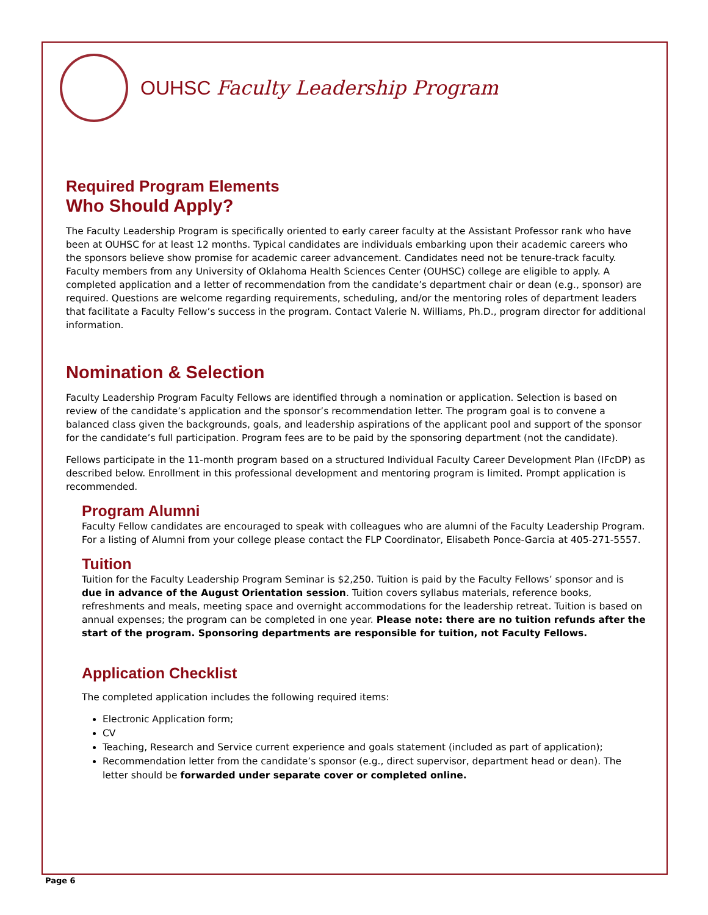OUHSC Faculty Leadership Program
Required Program Elements
Who Should Apply?
The Faculty Leadership Program is specifically oriented to early career faculty at the Assistant Professor rank who have been at OUHSC for at least 12 months. Typical candidates are individuals embarking upon their academic careers who the sponsors believe show promise for academic career advancement. Candidates need not be tenure-track faculty. Faculty members from any University of Oklahoma Health Sciences Center (OUHSC) college are eligible to apply. A completed application and a letter of recommendation from the candidate’s department chair or dean (e.g., sponsor) are required. Questions are welcome regarding requirements, scheduling, and/or the mentoring roles of department leaders that facilitate a Faculty Fellow’s success in the program. Contact Valerie N. Williams, Ph.D., program director for additional information.
Nomination & Selection
Faculty Leadership Program Faculty Fellows are identified through a nomination or application. Selection is based on review of the candidate’s application and the sponsor’s recommendation letter. The program goal is to convene a balanced class given the backgrounds, goals, and leadership aspirations of the applicant pool and support of the sponsor for the candidate’s full participation. Program fees are to be paid by the sponsoring department (not the candidate).
Fellows participate in the 11-month program based on a structured Individual Faculty Career Development Plan (IFcDP) as described below. Enrollment in this professional development and mentoring program is limited. Prompt application is recommended.
Program Alumni
Faculty Fellow candidates are encouraged to speak with colleagues who are alumni of the Faculty Leadership Program. For a listing of Alumni from your college please contact the FLP Coordinator, Elisabeth Ponce-Garcia at 405-271-5557.
Tuition
Tuition for the Faculty Leadership Program Seminar is $2,250. Tuition is paid by the Faculty Fellows’ sponsor and is due in advance of the August Orientation session. Tuition covers syllabus materials, reference books, refreshments and meals, meeting space and overnight accommodations for the leadership retreat. Tuition is based on annual expenses; the program can be completed in one year. Please note: there are no tuition refunds after the start of the program. Sponsoring departments are responsible for tuition, not Faculty Fellows.
Application Checklist
The completed application includes the following required items:
Electronic Application form;
CV
Teaching, Research and Service current experience and goals statement (included as part of application);
Recommendation letter from the candidate’s sponsor (e.g., direct supervisor, department head or dean). The letter should be forwarded under separate cover or completed online.
Page 6